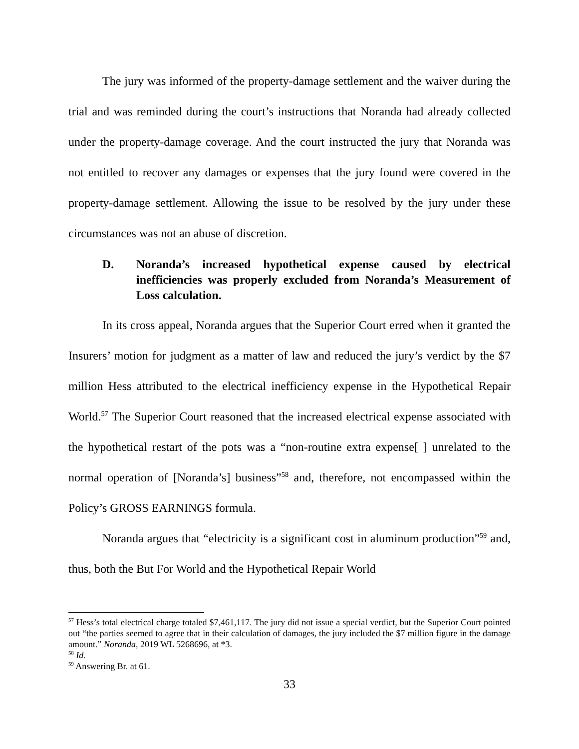The jury was informed of the property-damage settlement and the waiver during the trial and was reminded during the court’s instructions that Noranda had already collected under the property-damage coverage. And the court instructed the jury that Noranda was not entitled to recover any damages or expenses that the jury found were covered in the property-damage settlement. Allowing the issue to be resolved by the jury under these circumstances was not an abuse of discretion.
D. Noranda’s increased hypothetical expense caused by electrical inefficiencies was properly excluded from Noranda’s Measurement of Loss calculation.
In its cross appeal, Noranda argues that the Superior Court erred when it granted the Insurers’ motion for judgment as a matter of law and reduced the jury’s verdict by the $7 million Hess attributed to the electrical inefficiency expense in the Hypothetical Repair World.<sup>57</sup> The Superior Court reasoned that the increased electrical expense associated with the hypothetical restart of the pots was a “non-routine extra expense[ ] unrelated to the normal operation of [Noranda’s] business”<sup>58</sup> and, therefore, not encompassed within the Policy’s GROSS EARNINGS formula.
Noranda argues that “electricity is a significant cost in aluminum production”<sup>59</sup> and, thus, both the But For World and the Hypothetical Repair World
<sup>57</sup> Hess’s total electrical charge totaled $7,461,117. The jury did not issue a special verdict, but the Superior Court pointed out “the parties seemed to agree that in their calculation of damages, the jury included the $7 million figure in the damage amount.” Noranda, 2019 WL 5268696, at *3.
<sup>58</sup> Id.
<sup>59</sup> Answering Br. at 61.
33